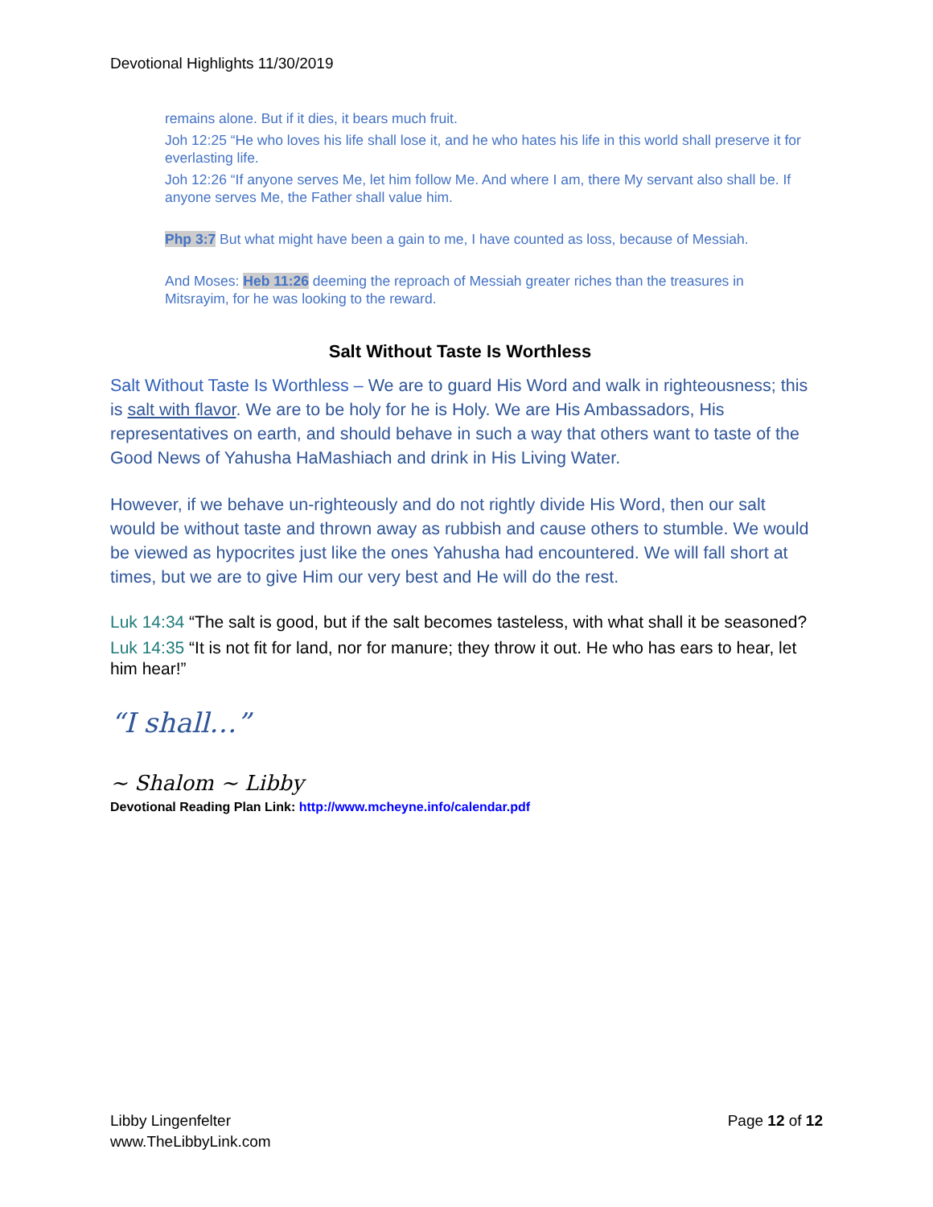Devotional Highlights 11/30/2019
remains alone. But if it dies, it bears much fruit.
Joh 12:25 “He who loves his life shall lose it, and he who hates his life in this world shall preserve it for everlasting life.
Joh 12:26 “If anyone serves Me, let him follow Me. And where I am, there My servant also shall be. If anyone serves Me, the Father shall value him.
Php 3:7 But what might have been a gain to me, I have counted as loss, because of Messiah.
And Moses: Heb 11:26 deeming the reproach of Messiah greater riches than the treasures in Mitsrayim, for he was looking to the reward.
Salt Without Taste Is Worthless
Salt Without Taste Is Worthless – We are to guard His Word and walk in righteousness; this is salt with flavor. We are to be holy for he is Holy. We are His Ambassadors, His representatives on earth, and should behave in such a way that others want to taste of the Good News of Yahusha HaMashiach and drink in His Living Water.
However, if we behave un-righteously and do not rightly divide His Word, then our salt would be without taste and thrown away as rubbish and cause others to stumble. We would be viewed as hypocrites just like the ones Yahusha had encountered. We will fall short at times, but we are to give Him our very best and He will do the rest.
Luk 14:34 “The salt is good, but if the salt becomes tasteless, with what shall it be seasoned?
Luk 14:35 “It is not fit for land, nor for manure; they throw it out. He who has ears to hear, let him hear!”
“I shall…”
~ Shalom ~ Libby
Devotional Reading Plan Link: http://www.mcheyne.info/calendar.pdf
Libby Lingenfelter
www.TheLibbyLink.com
Page 12 of 12